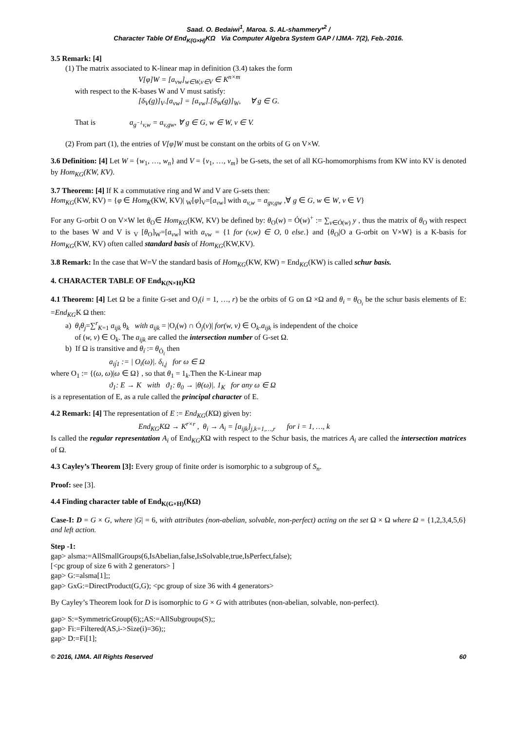Saad. O. Bedaiwi<sup>1</sup>, Maroa. S. AL-shammery*<sup>2</sup> /
Character Table Of End<sub>K(G×H)</sub>KΩ Via Computer Algebra System GAP / IJMA- 7(2), Feb.-2016.
3.5 Remark: [4]
(1) The matrix associated to K-linear map in definition (3.4) takes the form
V[φ]W = [a<sub>vw</sub>]<sub>w∈W,v∈V</sub> ∈ K<sup>n×m</sup>
with respect to the K-bases W and V must satisfy:
[δ<sub>V</sub>(g)]<sub>V</sub>.[a<sub>vw</sub>] = [a<sub>vw</sub>].[δ<sub>W</sub>(g)]<sub>W</sub>, ∀ g ∈ G.
That is a<sub>g<sup>−1</sup>v,w</sub> = a<sub>v,gw</sub>, ∀ g ∈ G, w ∈ W, v ∈ V.
(2) From part (1), the entries of V[φ]W must be constant on the orbits of G on V×W.
3.6 Definition: [4] Let W = {w<sub>1</sub>, …, w<sub>n</sub>} and V = {v<sub>1</sub>, …, v<sub>m</sub>} be G-sets, the set of all KG-homomorphisms from KW into KV is denoted by Hom<sub>KG</sub>(KW, KV).
3.7 Theorem: [4] If K a commutative ring and W and V are G-sets then:
Hom<sub>KG</sub>(KW, KV) = {φ ∈ Hom<sub>K</sub>(KW, KV)| <sub>W</sub>[φ]<sub>V</sub>=[a<sub>vw</sub>] with a<sub>v,w</sub> = a<sub>gv,gw</sub> ,∀ g ∈ G, w ∈ W, v ∈ V}
For any G-orbit O on V×W let θ<sub>O</sub>∈ Hom<sub>KG</sub>(KW, KV) be defined by: θ<sub>O</sub>(w) = Ó(w)<sup>+</sup> := ∑<sub>v∈Ó(w)</sub> y , thus the matrix of θ<sub>O</sub> with respect to the bases W and V is <sub>V</sub> [θ<sub>O</sub>]<sub>W</sub>=[a<sub>vw</sub>] with a<sub>vw</sub> = {1 for (v,w) ∈ O, 0 else.} and {θ<sub>O</sub>|O a G-orbit on V×W} is a K-basis for Hom<sub>KG</sub>(KW, KV) often called standard basis of Hom<sub>KG</sub>(KW,KV).
3.8 Remark: In the case that W=V the standard basis of Hom<sub>KG</sub>(KW, KW) = End<sub>KG</sub>(KW) is called schur basis.
4. CHARACTER TABLE OF End<sub>K(N×H)</sub>KΩ
4.1 Theorem: [4] Let Ω be a finite G-set and O<sub>i</sub>(i = 1, …, r) be the orbits of G on Ω ×Ω and θ<sub>i</sub> = θ<sub>O<sub>i</sub></sub> be the schur basis elements of E: =End<sub>KG</sub>K Ω then:
a) θ<sub>i</sub>θ<sub>j</sub>=∑<sup>r</sup><sub>K=1</sub> a<sub>ijk</sub> θ<sub>k</sub> with a<sub>ijk</sub> = |O<sub>i</sub>(w) ∩ Ó<sub>j</sub>(v)| for(w, v) ∈ O<sub>k</sub>.a<sub>ijk</sub> is independent of the choice
of (w, v) ∈ O<sub>k</sub>. The a<sub>ijk</sub> are called the intersection number of G-set Ω.
b) If Ω is transitive and θ<sub>í</sub> := θ<sub>Ó<sub>i</sub></sub> then
a<sub>ij́1</sub> := | O<sub>i</sub>(ω)|. δ<sub>i,j</sub> for ω ∈ Ω
where O<sub>1</sub> := {(ω, ω)|ω ∈ Ω} , so that θ<sub>1</sub> = 1<sub>k</sub>.Then the K-Linear map
ϑ<sub>1</sub>: E → K with ϑ<sub>1</sub>: θ<sub>0</sub> → |θ(ω)|. 1<sub>K</sub> for any ω ∈ Ω
is a representation of E, as a rule called the principal character of E.
4.2 Remark: [4] The representation of E := End<sub>KG</sub>(KΩ) given by:
End<sub>KG</sub>KΩ → K<sup>r×r</sup> , θ<sub>i</sub> → A<sub>i</sub> = [a<sub>ijk</sub>]<sub>j,k=1,…,r</sub> for i = 1, …, k
Is called the regular representation A<sub>i</sub> of End<sub>KG</sub>KΩ with respect to the Schur basis, the matrices A<sub>i</sub> are called the intersection matrices of Ω.
4.3 Cayley’s Theorem [3]: Every group of finite order is isomorphic to a subgroup of S<sub>n</sub>.
Proof: see [3].
4.4 Finding character table of End<sub>K(G×H)</sub>(KΩ)
Case-I: D = G × G, where |G| = 6, with attributes (non-abelian, solvable, non-perfect) acting on the set Ω × Ω where Ω = {1,2,3,4,5,6} and left action.
Step -1:
gap> alsma:=AllSmallGroups(6,IsAbelian,false,IsSolvable,true,IsPerfect,false);
[<pc group of size 6 with 2 generators> ]
gap> G:=alsma[1];;
gap> GxG:=DirectProduct(G,G); <pc group of size 36 with 4 generators>
By Cayley’s Theorem look for D is isomorphic to G × G with attributes (non-abelian, solvable, non-perfect).
gap> S:=SymmetricGroup(6);;AS:=AllSubgroups(S);;
gap> Fi:=Filtered(AS,i->Size(i)=36);;
gap> D:=Fi[1];
© 2016, IJMA. All Rights Reserved 60